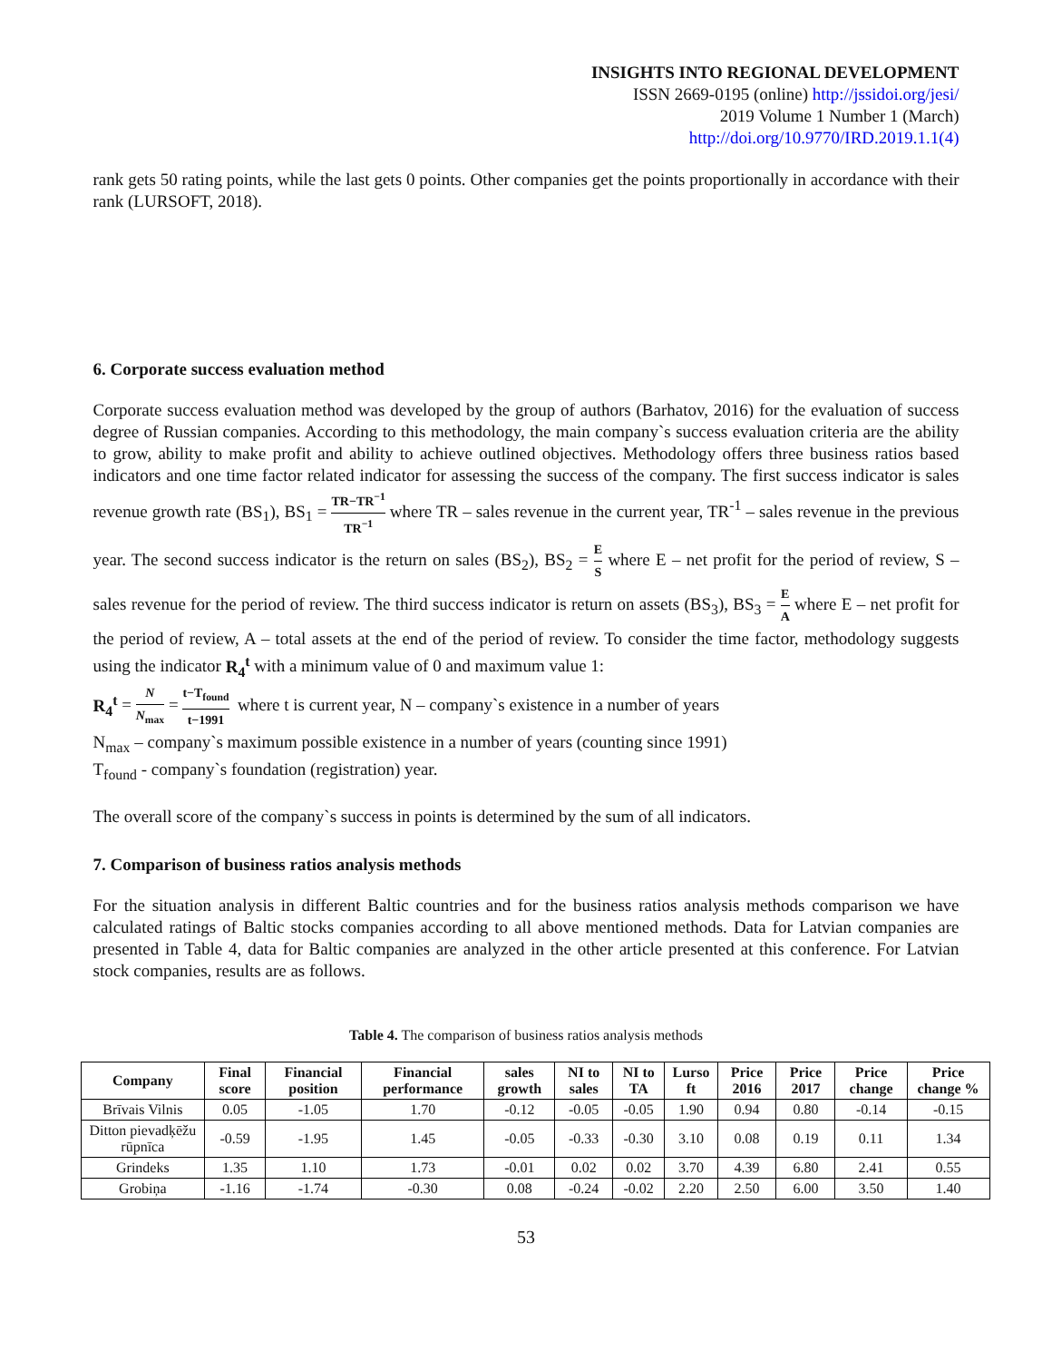INSIGHTS INTO REGIONAL DEVELOPMENT
ISSN 2669-0195 (online) http://jssidoi.org/jesi/
2019 Volume 1 Number 1 (March)
http://doi.org/10.9770/IRD.2019.1.1(4)
rank gets 50 rating points, while the last gets 0 points. Other companies get the points proportionally in accordance with their rank (LURSOFT, 2018).
6. Corporate success evaluation method
Corporate success evaluation method was developed by the group of authors (Barhatov, 2016) for the evaluation of success degree of Russian companies. According to this methodology, the main company`s success evaluation criteria are the ability to grow, ability to make profit and ability to achieve outlined objectives. Methodology offers three business ratios based indicators and one time factor related indicator for assessing the success of the company. The first success indicator is sales revenue growth rate (BS<sub>1</sub>), BS<sub>1</sub> = TR−TR<sup>−1</sup> TR<sup>−1</sup> where TR – sales revenue in the current year, TR<sup>-1</sup> – sales revenue in the previous year. The second success indicator is the return on sales (BS<sub>2</sub>), BS<sub>2</sub> = E S where E – net profit for the period of review, S – sales revenue for the period of review. The third success indicator is return on assets (BS<sub>3</sub>), BS<sub>3</sub> = E A where E – net profit for the period of review, A – total assets at the end of the period of review. To consider the time factor, methodology suggests using the indicator R<sub>4</sub><sup>t</sup> with a minimum value of 0 and maximum value 1:
R<sub>4</sub><sup>t</sup> = N N<sub>max</sub> = t−T<sub>found</sub> t−1991 where t is current year, N – company`s existence in a number of years
N<sub>max</sub> – company`s maximum possible existence in a number of years (counting since 1991)
T<sub>found</sub> - company`s foundation (registration) year.
The overall score of the company`s success in points is determined by the sum of all indicators.
7. Comparison of business ratios analysis methods
For the situation analysis in different Baltic countries and for the business ratios analysis methods comparison we have calculated ratings of Baltic stocks companies according to all above mentioned methods. Data for Latvian companies are presented in Table 4, data for Baltic companies are analyzed in the other article presented at this conference. For Latvian stock companies, results are as follows.
Table 4. The comparison of business ratios analysis methods
| Company | Final score | Financial position | Financial performance | sales growth | NI to sales | NI to TA | Lurso ft | Price 2016 | Price 2017 | Price change | Price change % |
| --- | --- | --- | --- | --- | --- | --- | --- | --- | --- | --- | --- |
| Brīvais Vilnis | 0.05 | -1.05 | 1.70 | -0.12 | -0.05 | -0.05 | 1.90 | 0.94 | 0.80 | -0.14 | -0.15 |
| Ditton pievadķēžu rūpnīca | -0.59 | -1.95 | 1.45 | -0.05 | -0.33 | -0.30 | 3.10 | 0.08 | 0.19 | 0.11 | 1.34 |
| Grindeks | 1.35 | 1.10 | 1.73 | -0.01 | 0.02 | 0.02 | 3.70 | 4.39 | 6.80 | 2.41 | 0.55 |
| Grobiņa | -1.16 | -1.74 | -0.30 | 0.08 | -0.24 | -0.02 | 2.20 | 2.50 | 6.00 | 3.50 | 1.40 |
53